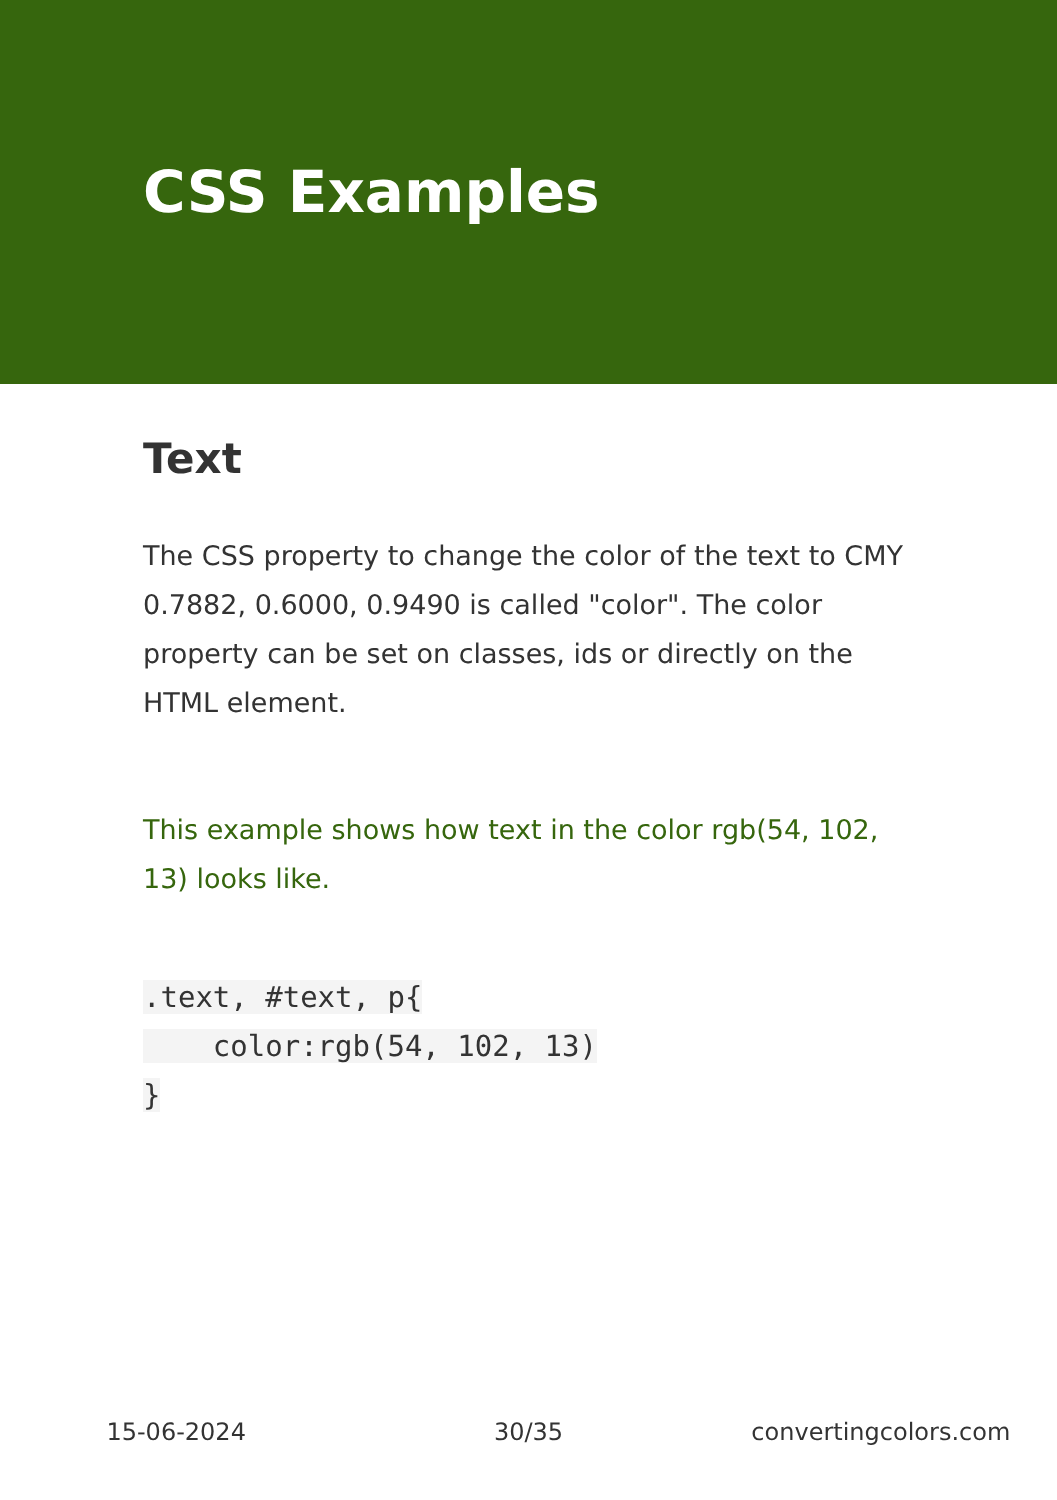CSS Examples
Text
The CSS property to change the color of the text to CMY 0.7882, 0.6000, 0.9490 is called "color". The color property can be set on classes, ids or directly on the HTML element.
This example shows how text in the color rgb(54, 102, 13) looks like.
.text, #text, p{
    color:rgb(54, 102, 13)
}
15-06-2024 30/35 convertingcolors.com